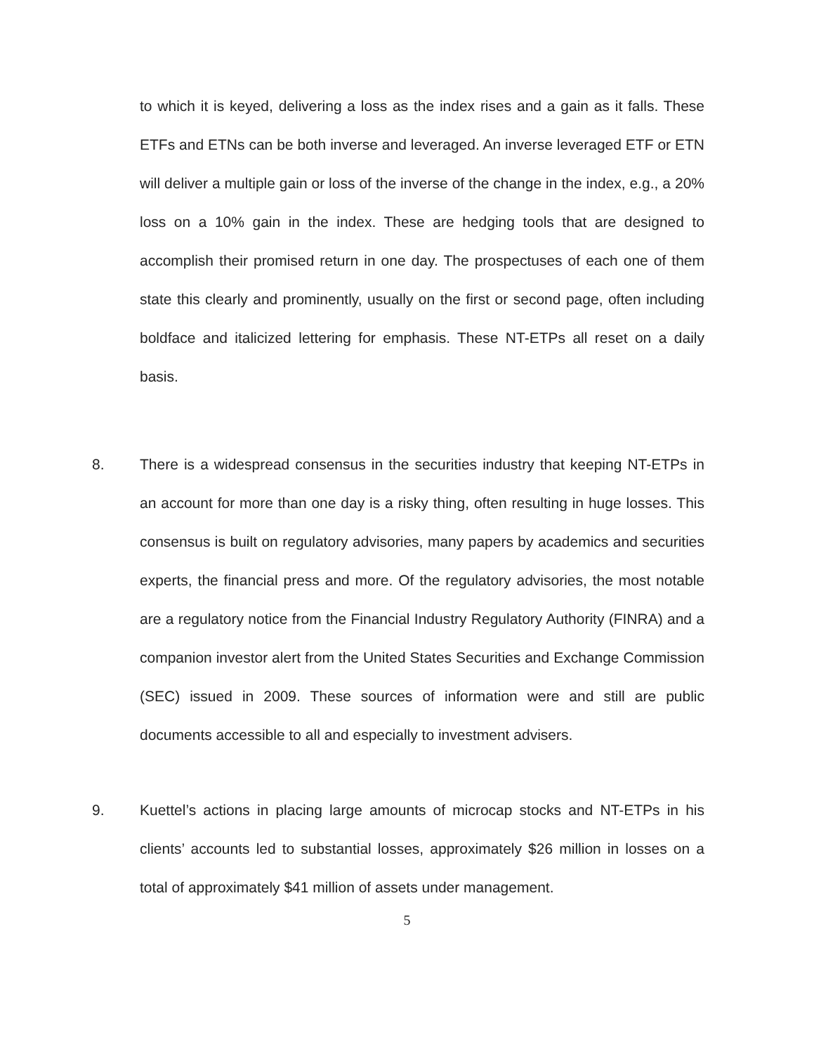to which it is keyed, delivering a loss as the index rises and a gain as it falls. These ETFs and ETNs can be both inverse and leveraged. An inverse leveraged ETF or ETN will deliver a multiple gain or loss of the inverse of the change in the index, e.g., a 20% loss on a 10% gain in the index. These are hedging tools that are designed to accomplish their promised return in one day. The prospectuses of each one of them state this clearly and prominently, usually on the first or second page, often including boldface and italicized lettering for emphasis. These NT-ETPs all reset on a daily basis.
8. There is a widespread consensus in the securities industry that keeping NT-ETPs in an account for more than one day is a risky thing, often resulting in huge losses. This consensus is built on regulatory advisories, many papers by academics and securities experts, the financial press and more. Of the regulatory advisories, the most notable are a regulatory notice from the Financial Industry Regulatory Authority (FINRA) and a companion investor alert from the United States Securities and Exchange Commission (SEC) issued in 2009. These sources of information were and still are public documents accessible to all and especially to investment advisers.
9. Kuettel’s actions in placing large amounts of microcap stocks and NT-ETPs in his clients’ accounts led to substantial losses, approximately $26 million in losses on a total of approximately $41 million of assets under management.
5